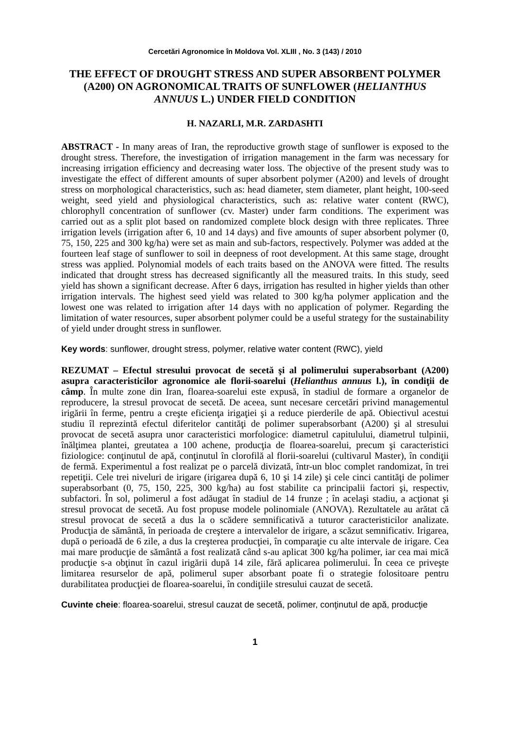Cercetări Agronomice în Moldova Vol. XLIII , No. 3 (143) / 2010
THE EFFECT OF DROUGHT STRESS AND SUPER ABSORBENT POLYMER (A200) ON AGRONOMICAL TRAITS OF SUNFLOWER (HELIANTHUS ANNUUS L.) UNDER FIELD CONDITION
H. NAZARLI, M.R. ZARDASHTI
ABSTRACT - In many areas of Iran, the reproductive growth stage of sunflower is exposed to the drought stress. Therefore, the investigation of irrigation management in the farm was necessary for increasing irrigation efficiency and decreasing water loss. The objective of the present study was to investigate the effect of different amounts of super absorbent polymer (A200) and levels of drought stress on morphological characteristics, such as: head diameter, stem diameter, plant height, 100-seed weight, seed yield and physiological characteristics, such as: relative water content (RWC), chlorophyll concentration of sunflower (cv. Master) under farm conditions. The experiment was carried out as a split plot based on randomized complete block design with three replicates. Three irrigation levels (irrigation after 6, 10 and 14 days) and five amounts of super absorbent polymer (0, 75, 150, 225 and 300 kg/ha) were set as main and sub-factors, respectively. Polymer was added at the fourteen leaf stage of sunflower to soil in deepness of root development. At this same stage, drought stress was applied. Polynomial models of each traits based on the ANOVA were fitted. The results indicated that drought stress has decreased significantly all the measured traits. In this study, seed yield has shown a significant decrease. After 6 days, irrigation has resulted in higher yields than other irrigation intervals. The highest seed yield was related to 300 kg/ha polymer application and the lowest one was related to irrigation after 14 days with no application of polymer. Regarding the limitation of water resources, super absorbent polymer could be a useful strategy for the sustainability of yield under drought stress in sunflower.
Key words: sunflower, drought stress, polymer, relative water content (RWC), yield
REZUMAT – Efectul stresului provocat de secetă şi al polimerului superabsorbant (A200) asupra caracteristicilor agronomice ale florii-soarelui (Helianthus annuus l.), în condiţii de câmp. În multe zone din Iran, floarea-soarelui este expusă, în stadiul de formare a organelor de reproducere, la stresul provocat de secetă. De aceea, sunt necesare cercetări privind managementul irigării în ferme, pentru a creşte eficienţa irigaţiei şi a reduce pierderile de apă. Obiectivul acestui studiu îl reprezintă efectul diferitelor cantităţi de polimer superabsorbant (A200) şi al stresului provocat de secetă asupra unor caracteristici morfologice: diametrul capitulului, diametrul tulpinii, înălţimea plantei, greutatea a 100 achene, producţia de floarea-soarelui, precum şi caracteristici fiziologice: conţinutul de apă, conţinutul în clorofilă al florii-soarelui (cultivarul Master), în condiţii de fermă. Experimentul a fost realizat pe o parcelă divizată, într-un bloc complet randomizat, în trei repetiţii. Cele trei niveluri de irigare (irigarea după 6, 10 şi 14 zile) şi cele cinci cantităţi de polimer superabsorbant (0, 75, 150, 225, 300 kg/ha) au fost stabilite ca principalii factori şi, respectiv, subfactori. În sol, polimerul a fost adăugat în stadiul de 14 frunze ; în acelaşi stadiu, a acţionat şi stresul provocat de secetă. Au fost propuse modele polinomiale (ANOVA). Rezultatele au arătat că stresul provocat de secetă a dus la o scădere semnificativă a tuturor caracteristicilor analizate. Producţia de sământă, în perioada de creştere a intervalelor de irigare, a scăzut semnificativ. Irigarea, după o perioadă de 6 zile, a dus la creşterea producţiei, în comparaţie cu alte intervale de irigare. Cea mai mare producţie de sământă a fost realizată când s-au aplicat 300 kg/ha polimer, iar cea mai mică producţie s-a obţinut în cazul irigării după 14 zile, fără aplicarea polimerului. În ceea ce priveşte limitarea resurselor de apă, polimerul super absorbant poate fi o strategie folositoare pentru durabilitatea producţiei de floarea-soarelui, în condiţiile stresului cauzat de secetă.
Cuvinte cheie: floarea-soarelui, stresul cauzat de secetă, polimer, conţinutul de apă, producţie
1